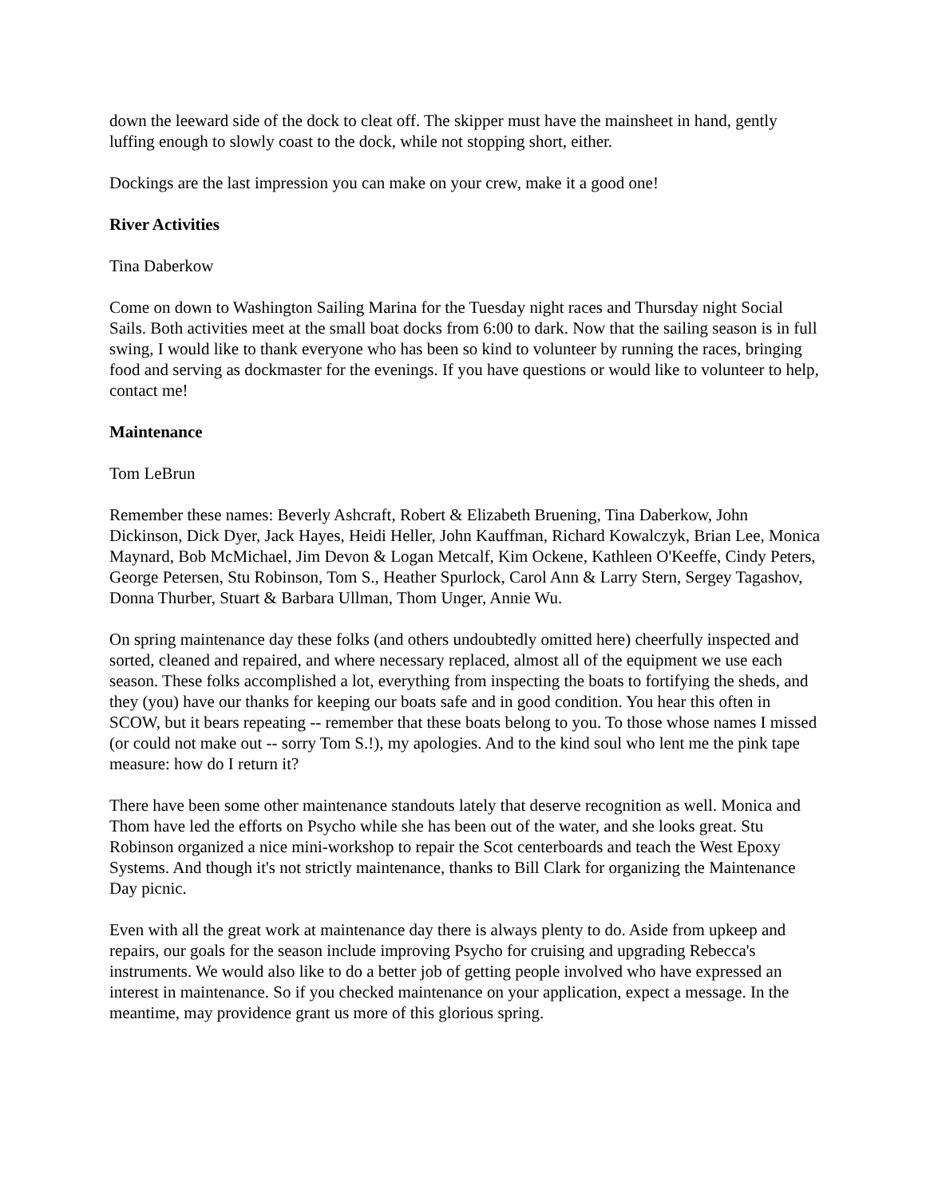down the leeward side of the dock to cleat off. The skipper must have the mainsheet in hand, gently luffing enough to slowly coast to the dock, while not stopping short, either.
Dockings are the last impression you can make on your crew, make it a good one!
River Activities
Tina Daberkow
Come on down to Washington Sailing Marina for the Tuesday night races and Thursday night Social Sails. Both activities meet at the small boat docks from 6:00 to dark. Now that the sailing season is in full swing, I would like to thank everyone who has been so kind to volunteer by running the races, bringing food and serving as dockmaster for the evenings. If you have questions or would like to volunteer to help, contact me!
Maintenance
Tom LeBrun
Remember these names: Beverly Ashcraft, Robert & Elizabeth Bruening, Tina Daberkow, John Dickinson, Dick Dyer, Jack Hayes, Heidi Heller, John Kauffman, Richard Kowalczyk, Brian Lee, Monica Maynard, Bob McMichael, Jim Devon & Logan Metcalf, Kim Ockene, Kathleen O'Keeffe, Cindy Peters, George Petersen, Stu Robinson, Tom S., Heather Spurlock, Carol Ann & Larry Stern, Sergey Tagashov, Donna Thurber, Stuart & Barbara Ullman, Thom Unger, Annie Wu.
On spring maintenance day these folks (and others undoubtedly omitted here) cheerfully inspected and sorted, cleaned and repaired, and where necessary replaced, almost all of the equipment we use each season. These folks accomplished a lot, everything from inspecting the boats to fortifying the sheds, and they (you) have our thanks for keeping our boats safe and in good condition. You hear this often in SCOW, but it bears repeating -- remember that these boats belong to you. To those whose names I missed (or could not make out -- sorry Tom S.!), my apologies. And to the kind soul who lent me the pink tape measure: how do I return it?
There have been some other maintenance standouts lately that deserve recognition as well. Monica and Thom have led the efforts on Psycho while she has been out of the water, and she looks great. Stu Robinson organized a nice mini-workshop to repair the Scot centerboards and teach the West Epoxy Systems. And though it's not strictly maintenance, thanks to Bill Clark for organizing the Maintenance Day picnic.
Even with all the great work at maintenance day there is always plenty to do. Aside from upkeep and repairs, our goals for the season include improving Psycho for cruising and upgrading Rebecca's instruments. We would also like to do a better job of getting people involved who have expressed an interest in maintenance. So if you checked maintenance on your application, expect a message. In the meantime, may providence grant us more of this glorious spring.